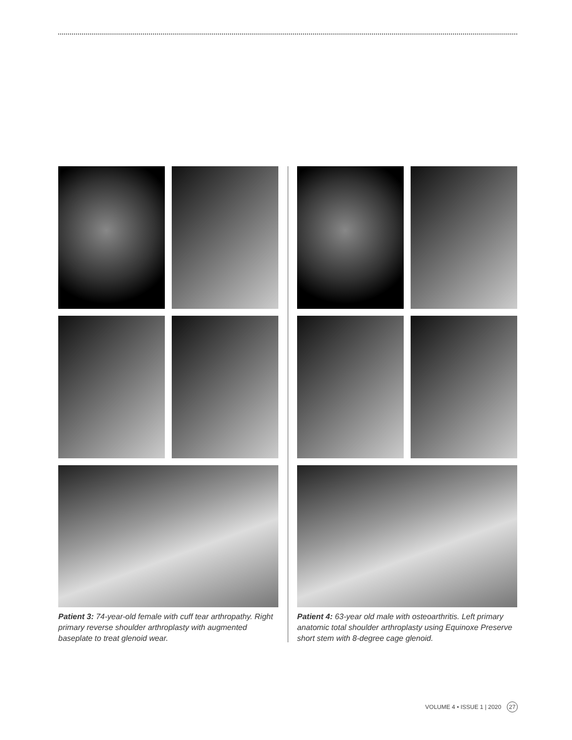Patient 3: 74-year-old female with cuff tear arthropathy. Right primary reverse shoulder arthroplasty with augmented baseplate to treat glenoid wear.
Patient 4: 63-year old male with osteoarthritis. Left primary anatomic total shoulder arthroplasty using Equinoxe Preserve short stem with 8-degree cage glenoid.
VOLUME 4 • ISSUE 1 | 2020 27